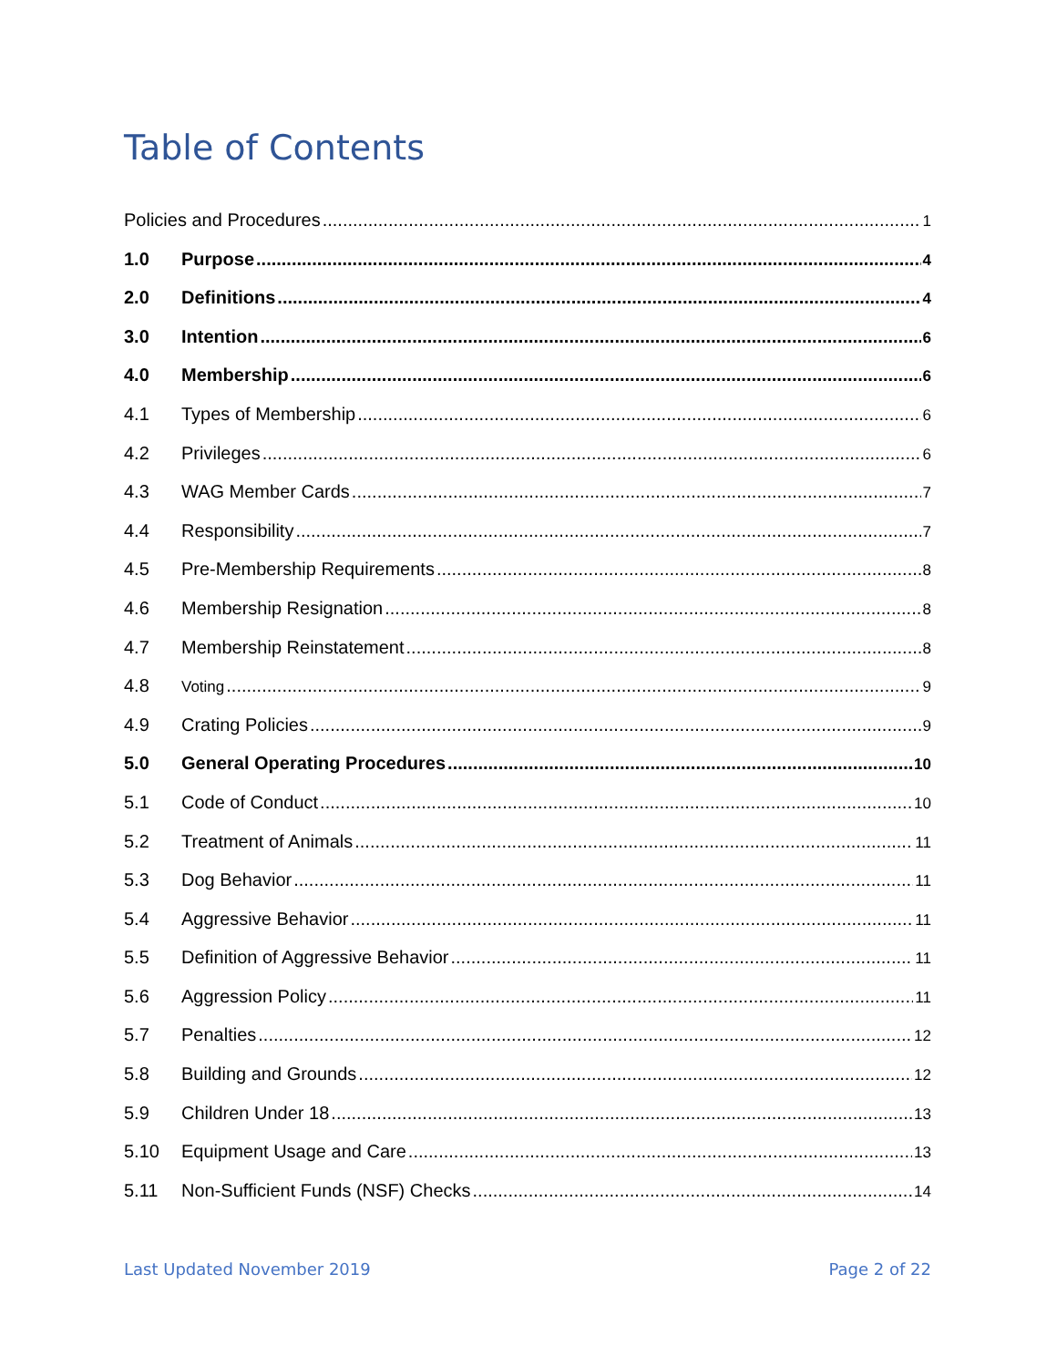Table of Contents
Policies and Procedures 1
1.0 Purpose 4
2.0 Definitions 4
3.0 Intention 6
4.0 Membership 6
4.1 Types of Membership 6
4.2 Privileges 6
4.3 WAG Member Cards 7
4.4 Responsibility 7
4.5 Pre-Membership Requirements 8
4.6 Membership Resignation 8
4.7 Membership Reinstatement 8
4.8 Voting 9
4.9 Crating Policies 9
5.0 General Operating Procedures 10
5.1 Code of Conduct 10
5.2 Treatment of Animals 11
5.3 Dog Behavior 11
5.4 Aggressive Behavior 11
5.5 Definition of Aggressive Behavior 11
5.6 Aggression Policy 11
5.7 Penalties 12
5.8 Building and Grounds 12
5.9 Children Under 18 13
5.10 Equipment Usage and Care 13
5.11 Non-Sufficient Funds (NSF) Checks 14
Last Updated November 2019 Page 2 of 22